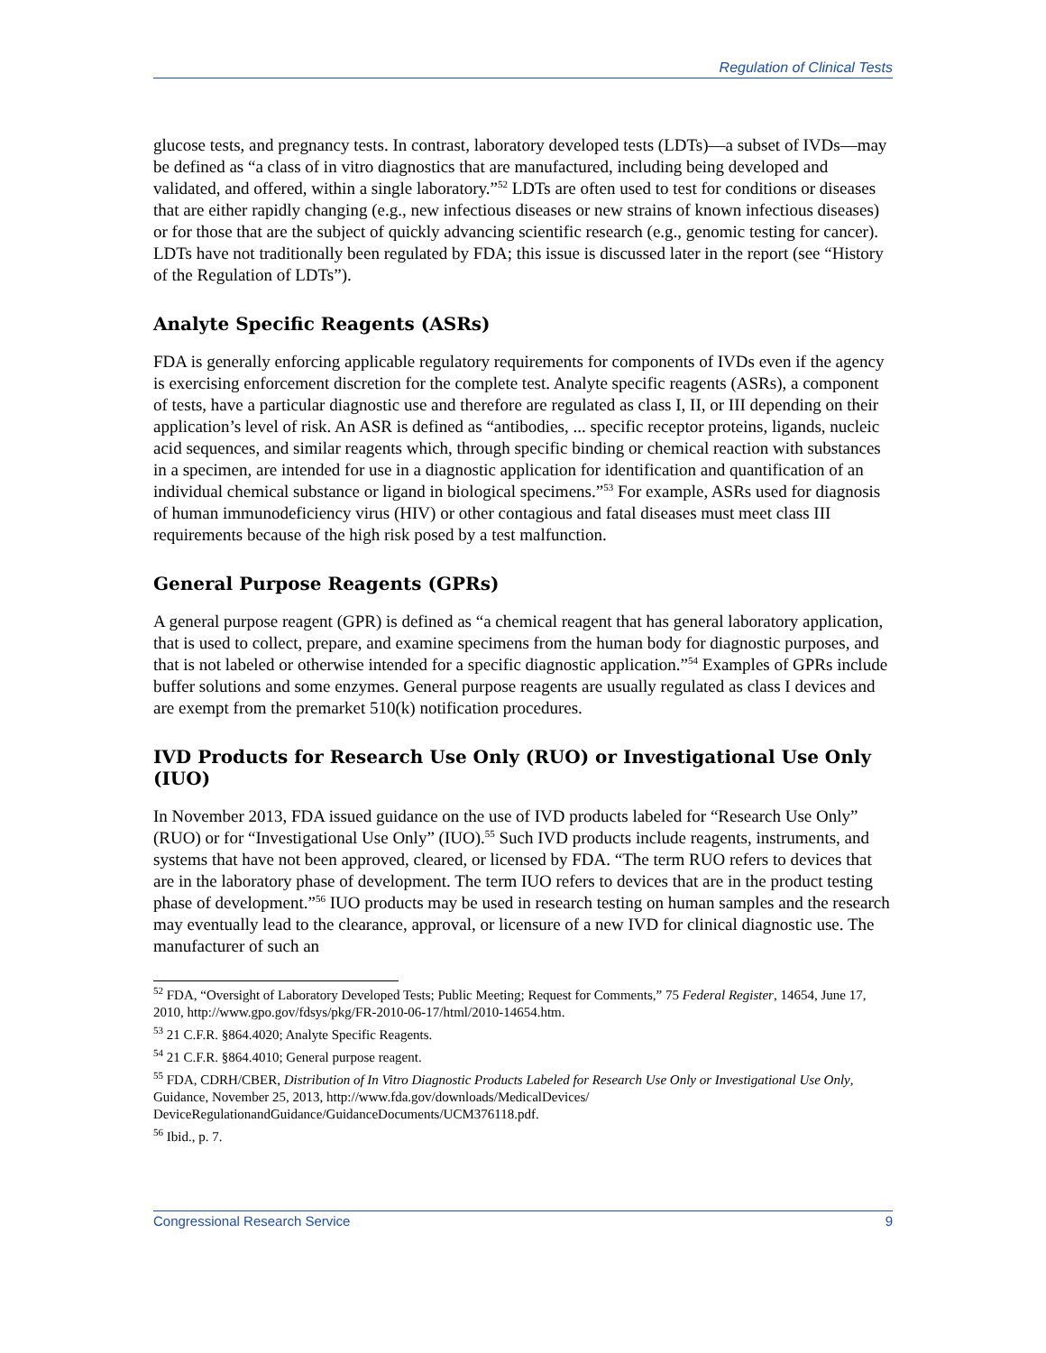Regulation of Clinical Tests
glucose tests, and pregnancy tests. In contrast, laboratory developed tests (LDTs)—a subset of IVDs—may be defined as “a class of in vitro diagnostics that are manufactured, including being developed and validated, and offered, within a single laboratory.”<sup>52</sup> LDTs are often used to test for conditions or diseases that are either rapidly changing (e.g., new infectious diseases or new strains of known infectious diseases) or for those that are the subject of quickly advancing scientific research (e.g., genomic testing for cancer). LDTs have not traditionally been regulated by FDA; this issue is discussed later in the report (see “History of the Regulation of LDTs”).
Analyte Specific Reagents (ASRs)
FDA is generally enforcing applicable regulatory requirements for components of IVDs even if the agency is exercising enforcement discretion for the complete test. Analyte specific reagents (ASRs), a component of tests, have a particular diagnostic use and therefore are regulated as class I, II, or III depending on their application’s level of risk. An ASR is defined as “antibodies, ... specific receptor proteins, ligands, nucleic acid sequences, and similar reagents which, through specific binding or chemical reaction with substances in a specimen, are intended for use in a diagnostic application for identification and quantification of an individual chemical substance or ligand in biological specimens.”<sup>53</sup> For example, ASRs used for diagnosis of human immunodeficiency virus (HIV) or other contagious and fatal diseases must meet class III requirements because of the high risk posed by a test malfunction.
General Purpose Reagents (GPRs)
A general purpose reagent (GPR) is defined as “a chemical reagent that has general laboratory application, that is used to collect, prepare, and examine specimens from the human body for diagnostic purposes, and that is not labeled or otherwise intended for a specific diagnostic application.”<sup>54</sup> Examples of GPRs include buffer solutions and some enzymes. General purpose reagents are usually regulated as class I devices and are exempt from the premarket 510(k) notification procedures.
IVD Products for Research Use Only (RUO) or Investigational Use Only (IUO)
In November 2013, FDA issued guidance on the use of IVD products labeled for “Research Use Only” (RUO) or for “Investigational Use Only” (IUO).<sup>55</sup> Such IVD products include reagents, instruments, and systems that have not been approved, cleared, or licensed by FDA. “The term RUO refers to devices that are in the laboratory phase of development. The term IUO refers to devices that are in the product testing phase of development.”<sup>56</sup> IUO products may be used in research testing on human samples and the research may eventually lead to the clearance, approval, or licensure of a new IVD for clinical diagnostic use. The manufacturer of such an
<sup>52</sup> FDA, “Oversight of Laboratory Developed Tests; Public Meeting; Request for Comments,” 75 Federal Register, 14654, June 17, 2010, http://www.gpo.gov/fdsys/pkg/FR-2010-06-17/html/2010-14654.htm.
<sup>53</sup> 21 C.F.R. §864.4020; Analyte Specific Reagents.
<sup>54</sup> 21 C.F.R. §864.4010; General purpose reagent.
<sup>55</sup> FDA, CDRH/CBER, Distribution of In Vitro Diagnostic Products Labeled for Research Use Only or Investigational Use Only, Guidance, November 25, 2013, http://www.fda.gov/downloads/MedicalDevices/ DeviceRegulationandGuidance/GuidanceDocuments/UCM376118.pdf.
<sup>56</sup> Ibid., p. 7.
Congressional Research Service 9